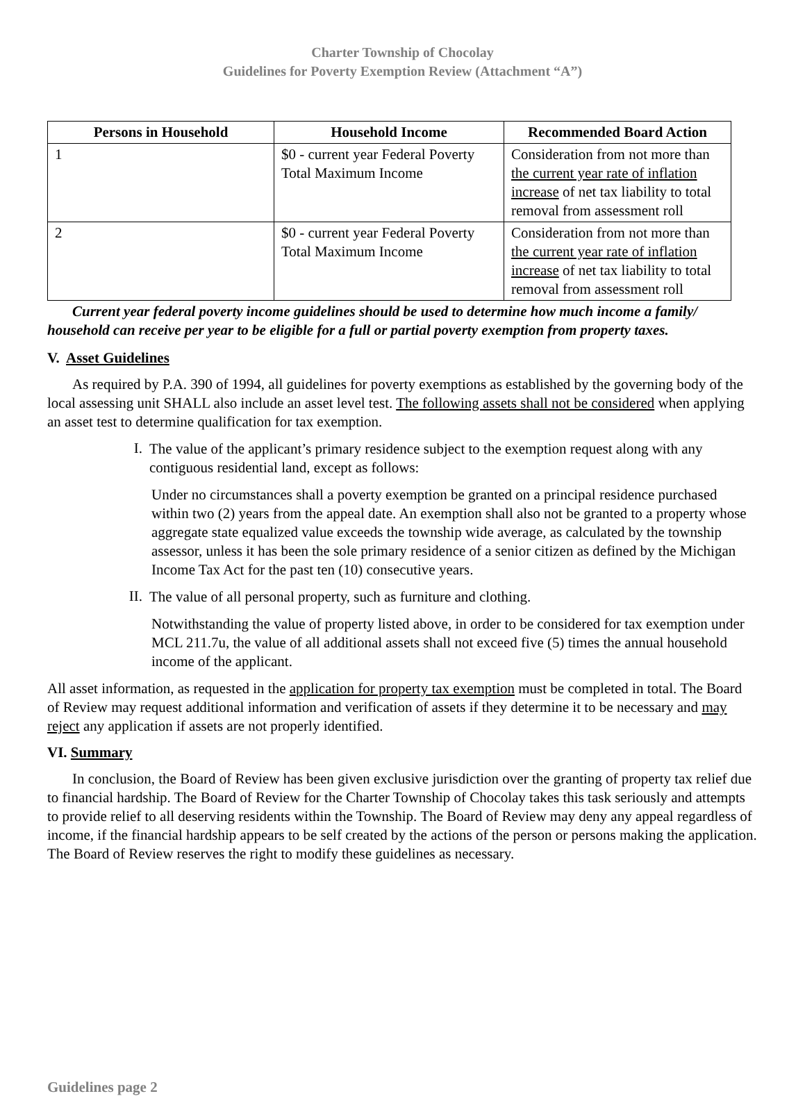Charter Township of Chocolay
Guidelines for Poverty Exemption Review (Attachment “A”)
| Persons in Household | Household Income | Recommended Board Action |
| --- | --- | --- |
| 1 | $0 - current year Federal Poverty Total Maximum Income | Consideration from not more than the current year rate of inflation increase of net tax liability to total removal from assessment roll |
| 2 | $0 - current year Federal Poverty Total Maximum Income | Consideration from not more than the current year rate of inflation increase of net tax liability to total removal from assessment roll |
Current year federal poverty income guidelines should be used to determine how much income a family/ household can receive per year to be eligible for a full or partial poverty exemption from property taxes.
V. Asset Guidelines
As required by P.A. 390 of 1994, all guidelines for poverty exemptions as established by the governing body of the local assessing unit SHALL also include an asset level test. The following assets shall not be considered when applying an asset test to determine qualification for tax exemption.
I.
The value of the applicant’s primary residence subject to the exemption request along with any contiguous residential land, except as follows:
Under no circumstances shall a poverty exemption be granted on a principal residence purchased within two (2) years from the appeal date. An exemption shall also not be granted to a property whose aggregate state equalized value exceeds the township wide average, as calculated by the township assessor, unless it has been the sole primary residence of a senior citizen as defined by the Michigan Income Tax Act for the past ten (10) consecutive years.
II.
The value of all personal property, such as furniture and clothing.
Notwithstanding the value of property listed above, in order to be considered for tax exemption under MCL 211.7u, the value of all additional assets shall not exceed five (5) times the annual household income of the applicant.
All asset information, as requested in the application for property tax exemption must be completed in total. The Board of Review may request additional information and verification of assets if they determine it to be necessary and may reject any application if assets are not properly identified.
VI. Summary
In conclusion, the Board of Review has been given exclusive jurisdiction over the granting of property tax relief due to financial hardship. The Board of Review for the Charter Township of Chocolay takes this task seriously and attempts to provide relief to all deserving residents within the Township. The Board of Review may deny any appeal regardless of income, if the financial hardship appears to be self created by the actions of the person or persons making the application. The Board of Review reserves the right to modify these guidelines as necessary.
Guidelines page 2